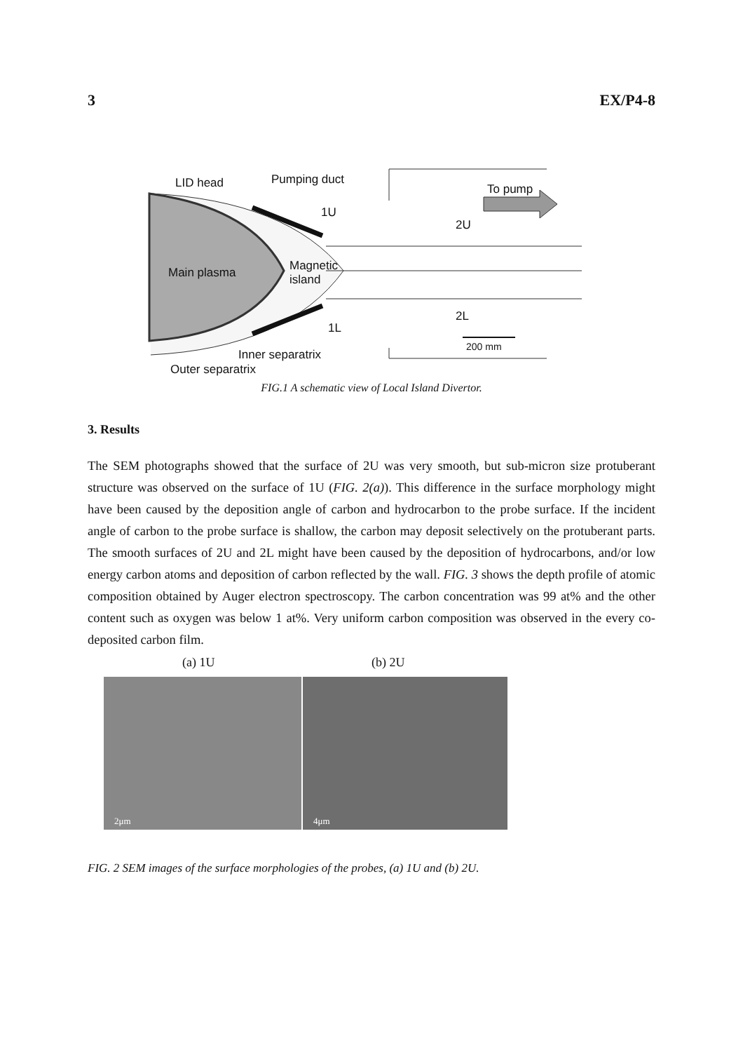3 EX/P4-8
LID head Pumping duct
To pump
1U
2U
Main plasma
Magnetic
island
2L
1L
200 mm
Inner separatrix
Outer separatrix
FIG.1 A schematic view of Local Island Divertor.
3. Results
The SEM photographs showed that the surface of 2U was very smooth, but sub-micron size protuberant structure was observed on the surface of 1U (FIG. 2(a)). This difference in the surface morphology might have been caused by the deposition angle of carbon and hydrocarbon to the probe surface. If the incident angle of carbon to the probe surface is shallow, the carbon may deposit selectively on the protuberant parts. The smooth surfaces of 2U and 2L might have been caused by the deposition of hydrocarbons, and/or low energy carbon atoms and deposition of carbon reflected by the wall. FIG. 3 shows the depth profile of atomic composition obtained by Auger electron spectroscopy. The carbon concentration was 99 at% and the other content such as oxygen was below 1 at%. Very uniform carbon composition was observed in the every co-deposited carbon film.
(a) 1U (b) 2U
2μm 4μm
FIG. 2 SEM images of the surface morphologies of the probes, (a) 1U and (b) 2U.